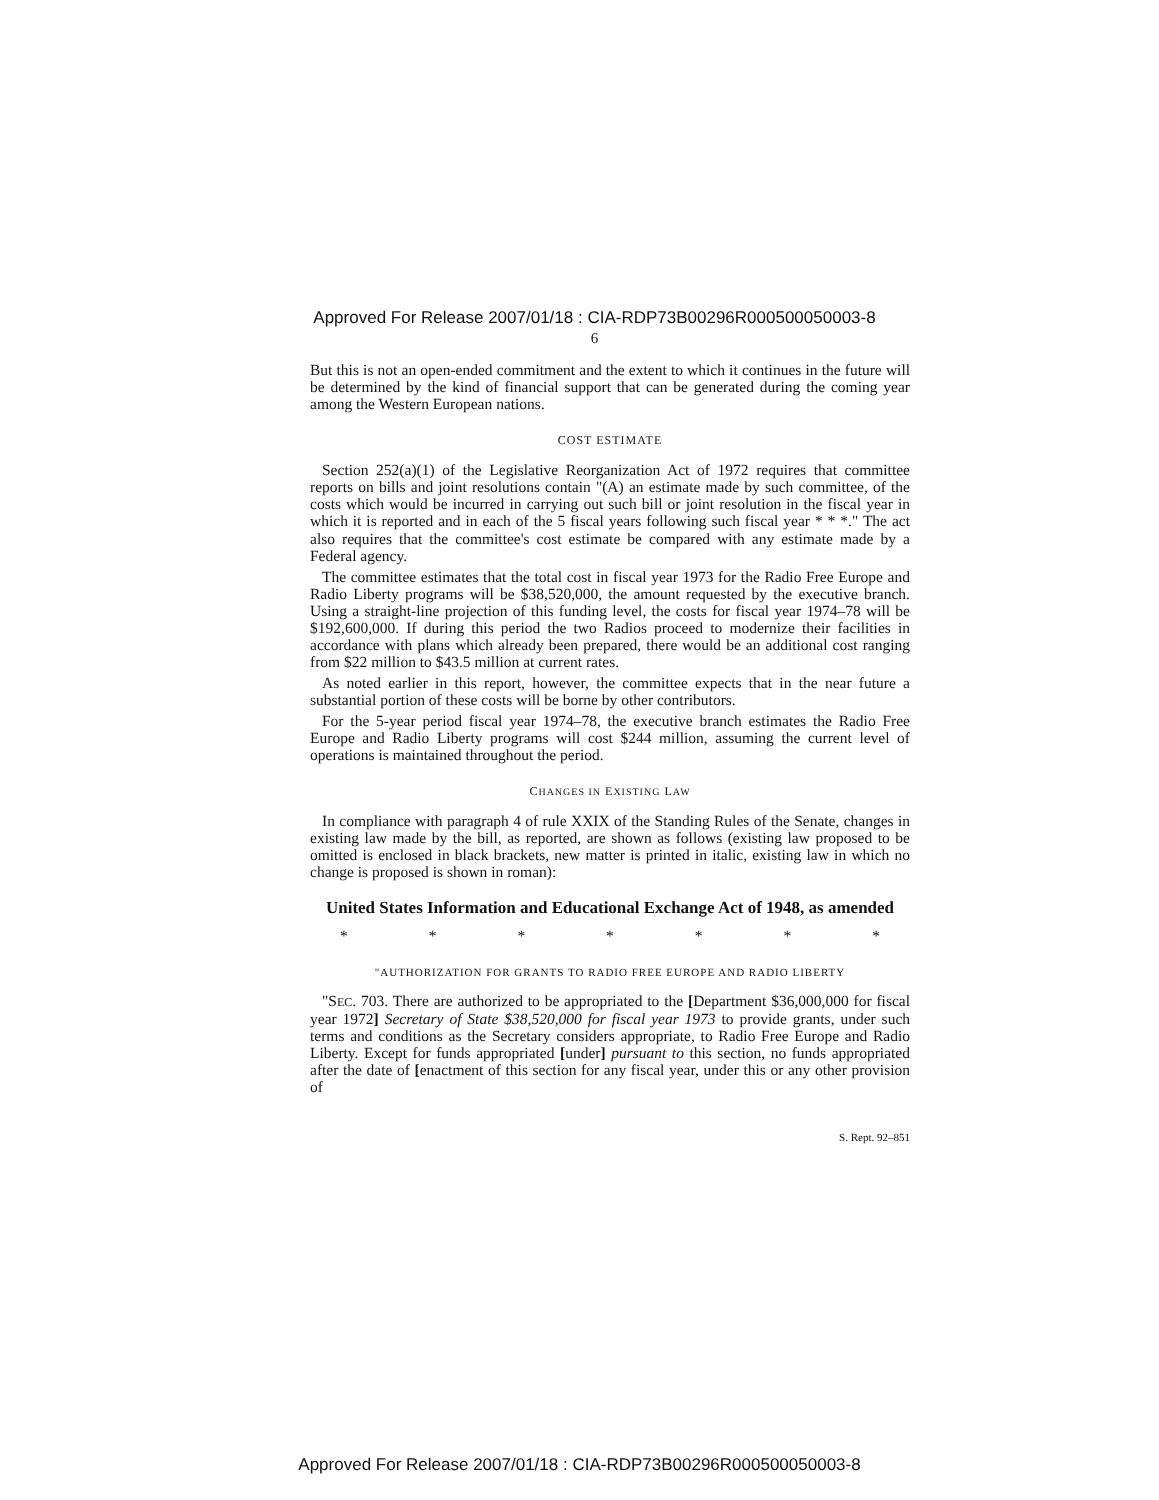Approved For Release 2007/01/18 : CIA-RDP73B00296R000500050003-8
6
But this is not an open-ended commitment and the extent to which it continues in the future will be determined by the kind of financial support that can be generated during the coming year among the Western European nations.
COST ESTIMATE
Section 252(a)(1) of the Legislative Reorganization Act of 1972 requires that committee reports on bills and joint resolutions contain "(A) an estimate made by such committee, of the costs which would be incurred in carrying out such bill or joint resolution in the fiscal year in which it is reported and in each of the 5 fiscal years following such fiscal year * * *." The act also requires that the committee's cost estimate be compared with any estimate made by a Federal agency.
The committee estimates that the total cost in fiscal year 1973 for the Radio Free Europe and Radio Liberty programs will be $38,520,000, the amount requested by the executive branch. Using a straight-line projection of this funding level, the costs for fiscal year 1974–78 will be $192,600,000. If during this period the two Radios proceed to modernize their facilities in accordance with plans which already been prepared, there would be an additional cost ranging from $22 million to $43.5 million at current rates.
As noted earlier in this report, however, the committee expects that in the near future a substantial portion of these costs will be borne by other contributors.
For the 5-year period fiscal year 1974–78, the executive branch estimates the Radio Free Europe and Radio Liberty programs will cost $244 million, assuming the current level of operations is maintained throughout the period.
CHANGES IN EXISTING LAW
In compliance with paragraph 4 of rule XXIX of the Standing Rules of the Senate, changes in existing law made by the bill, as reported, are shown as follows (existing law proposed to be omitted is enclosed in black brackets, new matter is printed in italic, existing law in which no change is proposed is shown in roman):
United States Information and Educational Exchange Act of 1948, as amended
* * * * * * *
"AUTHORIZATION FOR GRANTS TO RADIO FREE EUROPE AND RADIO LIBERTY
"SEC. 703. There are authorized to be appropriated to the [Department $36,000,000 for fiscal year 1972] Secretary of State $38,520,000 for fiscal year 1973 to provide grants, under such terms and conditions as the Secretary considers appropriate, to Radio Free Europe and Radio Liberty. Except for funds appropriated [under] pursuant to this section, no funds appropriated after the date of [enactment of this section for any fiscal year, under this or any other provision of
S. Rept. 92–851
Approved For Release 2007/01/18 : CIA-RDP73B00296R000500050003-8